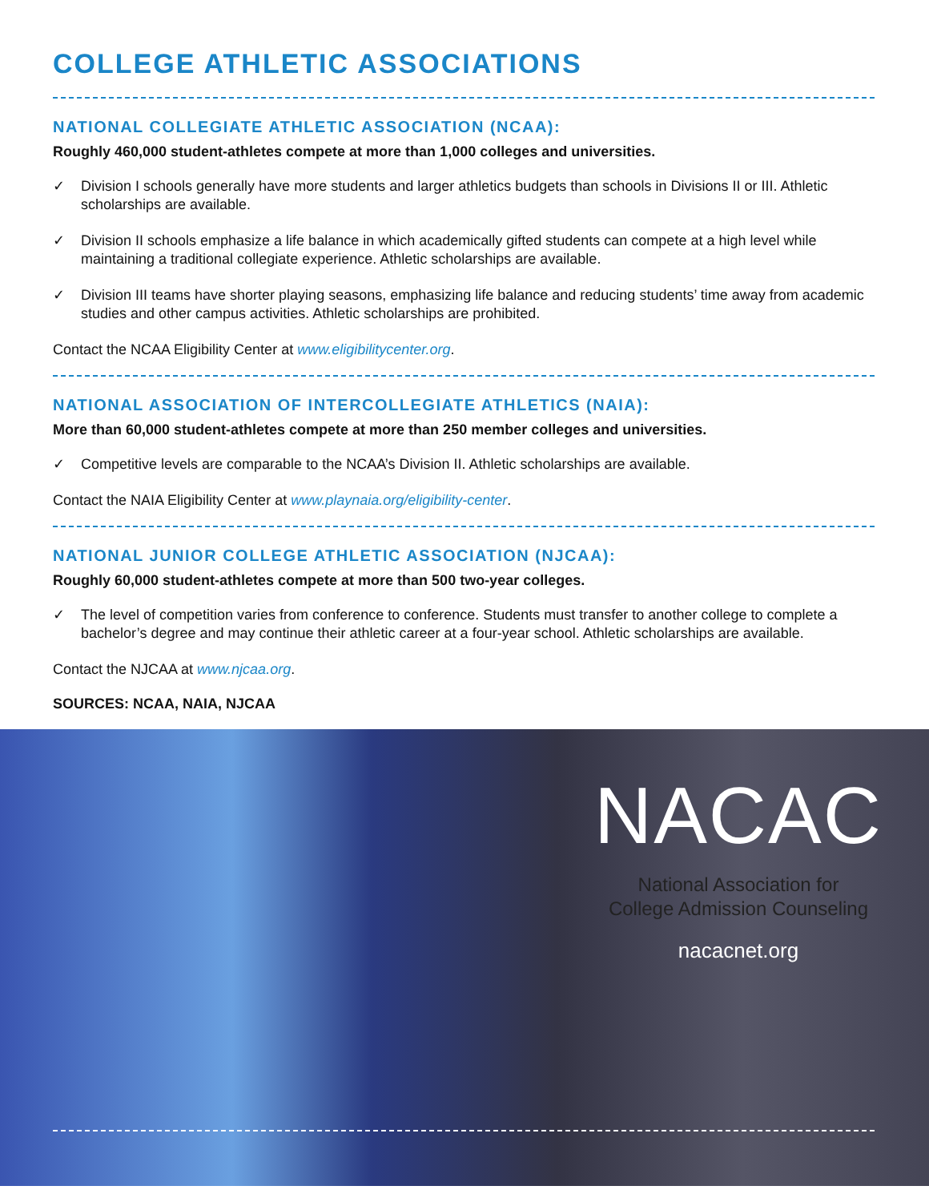COLLEGE ATHLETIC ASSOCIATIONS
NATIONAL COLLEGIATE ATHLETIC ASSOCIATION (NCAA):
Roughly 460,000 student-athletes compete at more than 1,000 colleges and universities.
✓ Division I schools generally have more students and larger athletics budgets than schools in Divisions II or III. Athletic scholarships are available.
✓ Division II schools emphasize a life balance in which academically gifted students can compete at a high level while maintaining a traditional collegiate experience. Athletic scholarships are available.
✓ Division III teams have shorter playing seasons, emphasizing life balance and reducing students’ time away from academic studies and other campus activities. Athletic scholarships are prohibited.
Contact the NCAA Eligibility Center at www.eligibilitycenter.org.
NATIONAL ASSOCIATION OF INTERCOLLEGIATE ATHLETICS (NAIA):
More than 60,000 student-athletes compete at more than 250 member colleges and universities.
✓ Competitive levels are comparable to the NCAA’s Division II. Athletic scholarships are available.
Contact the NAIA Eligibility Center at www.playnaia.org/eligibility-center.
NATIONAL JUNIOR COLLEGE ATHLETIC ASSOCIATION (NJCAA):
Roughly 60,000 student-athletes compete at more than 500 two-year colleges.
✓ The level of competition varies from conference to conference. Students must transfer to another college to complete a bachelor’s degree and may continue their athletic career at a four-year school. Athletic scholarships are available.
Contact the NJCAA at www.njcaa.org.
SOURCES: NCAA, NAIA, NJCAA
NACAC
National Association for
College Admission Counseling
nacacnet.org